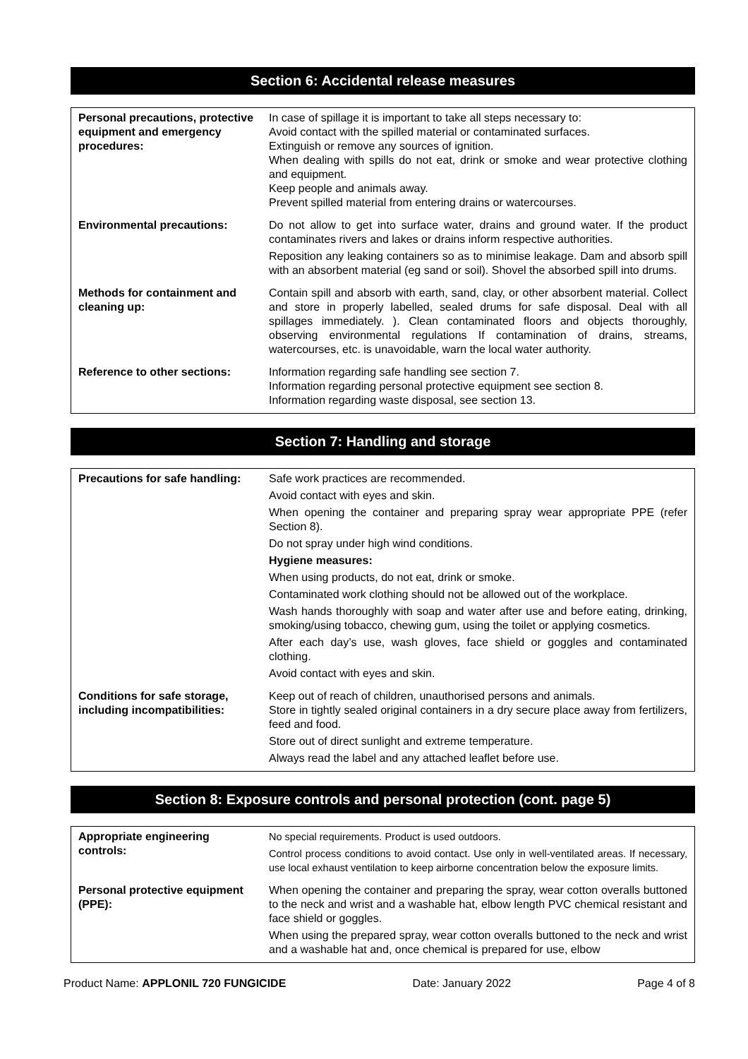Section 6: Accidental release measures
| Personal precautions, protective equipment and emergency procedures: | In case of spillage it is important to take all steps necessary to: Avoid contact with the spilled material or contaminated surfaces. Extinguish or remove any sources of ignition. When dealing with spills do not eat, drink or smoke and wear protective clothing and equipment. Keep people and animals away. Prevent spilled material from entering drains or watercourses. |
| Environmental precautions: | Do not allow to get into surface water, drains and ground water. If the product contaminates rivers and lakes or drains inform respective authorities. Reposition any leaking containers so as to minimise leakage. Dam and absorb spill with an absorbent material (eg sand or soil). Shovel the absorbed spill into drums. |
| Methods for containment and cleaning up: | Contain spill and absorb with earth, sand, clay, or other absorbent material. Collect and store in properly labelled, sealed drums for safe disposal. Deal with all spillages immediately. ). Clean contaminated floors and objects thoroughly, observing environmental regulations If contamination of drains, streams, watercourses, etc. is unavoidable, warn the local water authority. |
| Reference to other sections: | Information regarding safe handling see section 7. Information regarding personal protective equipment see section 8. Information regarding waste disposal, see section 13. |
Section 7: Handling and storage
| Precautions for safe handling: | Safe work practices are recommended. Avoid contact with eyes and skin. When opening the container and preparing spray wear appropriate PPE (refer Section 8). Do not spray under high wind conditions. Hygiene measures: When using products, do not eat, drink or smoke. Contaminated work clothing should not be allowed out of the workplace. Wash hands thoroughly with soap and water after use and before eating, drinking, smoking/using tobacco, chewing gum, using the toilet or applying cosmetics. After each day’s use, wash gloves, face shield or goggles and contaminated clothing. Avoid contact with eyes and skin. |
| Conditions for safe storage, including incompatibilities: | Keep out of reach of children, unauthorised persons and animals. Store in tightly sealed original containers in a dry secure place away from fertilizers, feed and food. Store out of direct sunlight and extreme temperature. Always read the label and any attached leaflet before use. |
Section 8: Exposure controls and personal protection (cont. page 5)
| Appropriate engineering controls: | No special requirements. Product is used outdoors. Control process conditions to avoid contact. Use only in well-ventilated areas. If necessary, use local exhaust ventilation to keep airborne concentration below the exposure limits. |
| Personal protective equipment (PPE): | When opening the container and preparing the spray, wear cotton overalls buttoned to the neck and wrist and a washable hat, elbow length PVC chemical resistant and face shield or goggles. When using the prepared spray, wear cotton overalls buttoned to the neck and wrist and a washable hat and, once chemical is prepared for use, elbow |
Product Name: APPLONIL 720 FUNGICIDE Date: January 2022 Page 4 of 8